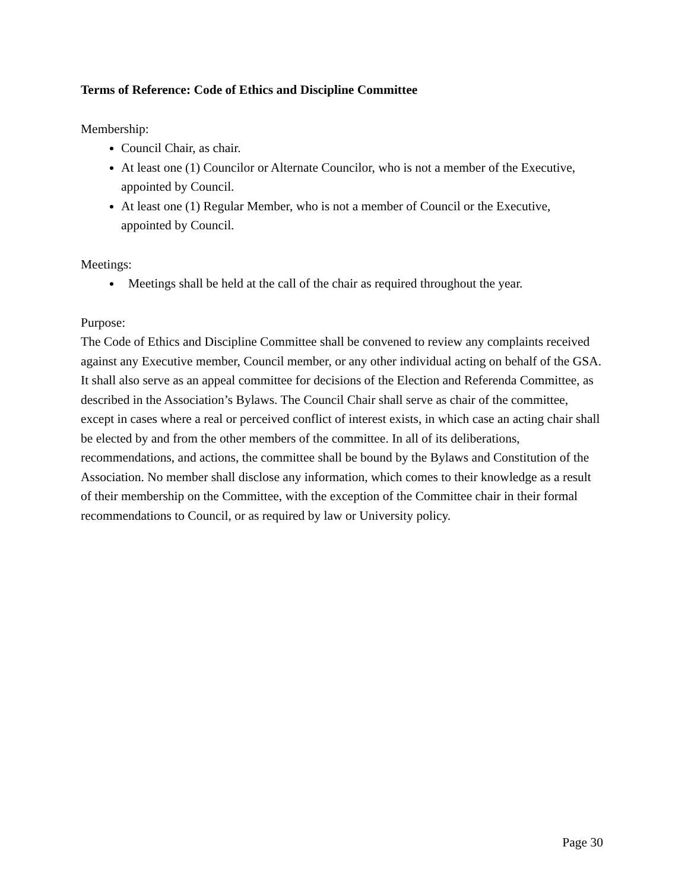Terms of Reference: Code of Ethics and Discipline Committee
Membership:
Council Chair, as chair.
At least one (1) Councilor or Alternate Councilor, who is not a member of the Executive, appointed by Council.
At least one (1) Regular Member, who is not a member of Council or the Executive, appointed by Council.
Meetings:
Meetings shall be held at the call of the chair as required throughout the year.
Purpose:
The Code of Ethics and Discipline Committee shall be convened to review any complaints received against any Executive member, Council member, or any other individual acting on behalf of the GSA. It shall also serve as an appeal committee for decisions of the Election and Referenda Committee, as described in the Association’s Bylaws. The Council Chair shall serve as chair of the committee, except in cases where a real or perceived conflict of interest exists, in which case an acting chair shall be elected by and from the other members of the committee. In all of its deliberations, recommendations, and actions, the committee shall be bound by the Bylaws and Constitution of the Association. No member shall disclose any information, which comes to their knowledge as a result of their membership on the Committee, with the exception of the Committee chair in their formal recommendations to Council, or as required by law or University policy.
Page 30